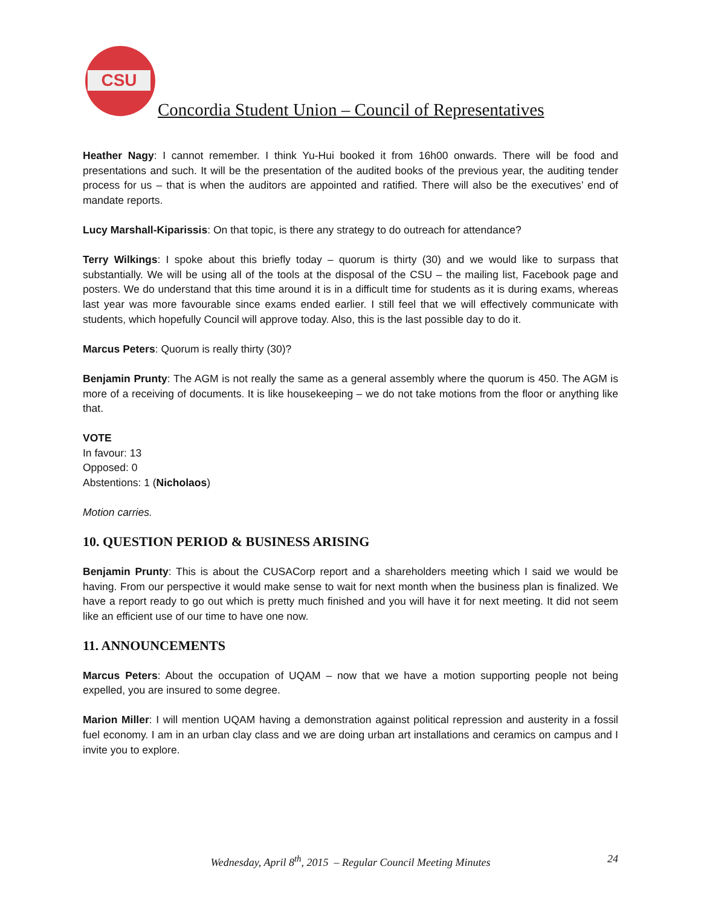CSU
Concordia Student Union – Council of Representatives
Heather Nagy: I cannot remember. I think Yu-Hui booked it from 16h00 onwards. There will be food and presentations and such. It will be the presentation of the audited books of the previous year, the auditing tender process for us – that is when the auditors are appointed and ratified. There will also be the executives’ end of mandate reports.
Lucy Marshall-Kiparissis: On that topic, is there any strategy to do outreach for attendance?
Terry Wilkings: I spoke about this briefly today – quorum is thirty (30) and we would like to surpass that substantially. We will be using all of the tools at the disposal of the CSU – the mailing list, Facebook page and posters. We do understand that this time around it is in a difficult time for students as it is during exams, whereas last year was more favourable since exams ended earlier. I still feel that we will effectively communicate with students, which hopefully Council will approve today. Also, this is the last possible day to do it.
Marcus Peters: Quorum is really thirty (30)?
Benjamin Prunty: The AGM is not really the same as a general assembly where the quorum is 450. The AGM is more of a receiving of documents. It is like housekeeping – we do not take motions from the floor or anything like that.
VOTE
In favour: 13
Opposed: 0
Abstentions: 1 (Nicholaos)
Motion carries.
10. QUESTION PERIOD & BUSINESS ARISING
Benjamin Prunty: This is about the CUSACorp report and a shareholders meeting which I said we would be having. From our perspective it would make sense to wait for next month when the business plan is finalized. We have a report ready to go out which is pretty much finished and you will have it for next meeting. It did not seem like an efficient use of our time to have one now.
11. ANNOUNCEMENTS
Marcus Peters: About the occupation of UQAM – now that we have a motion supporting people not being expelled, you are insured to some degree.
Marion Miller: I will mention UQAM having a demonstration against political repression and austerity in a fossil fuel economy. I am in an urban clay class and we are doing urban art installations and ceramics on campus and I invite you to explore.
Wednesday, April 8<sup>th</sup>, 2015 – Regular Council Meeting Minutes
24